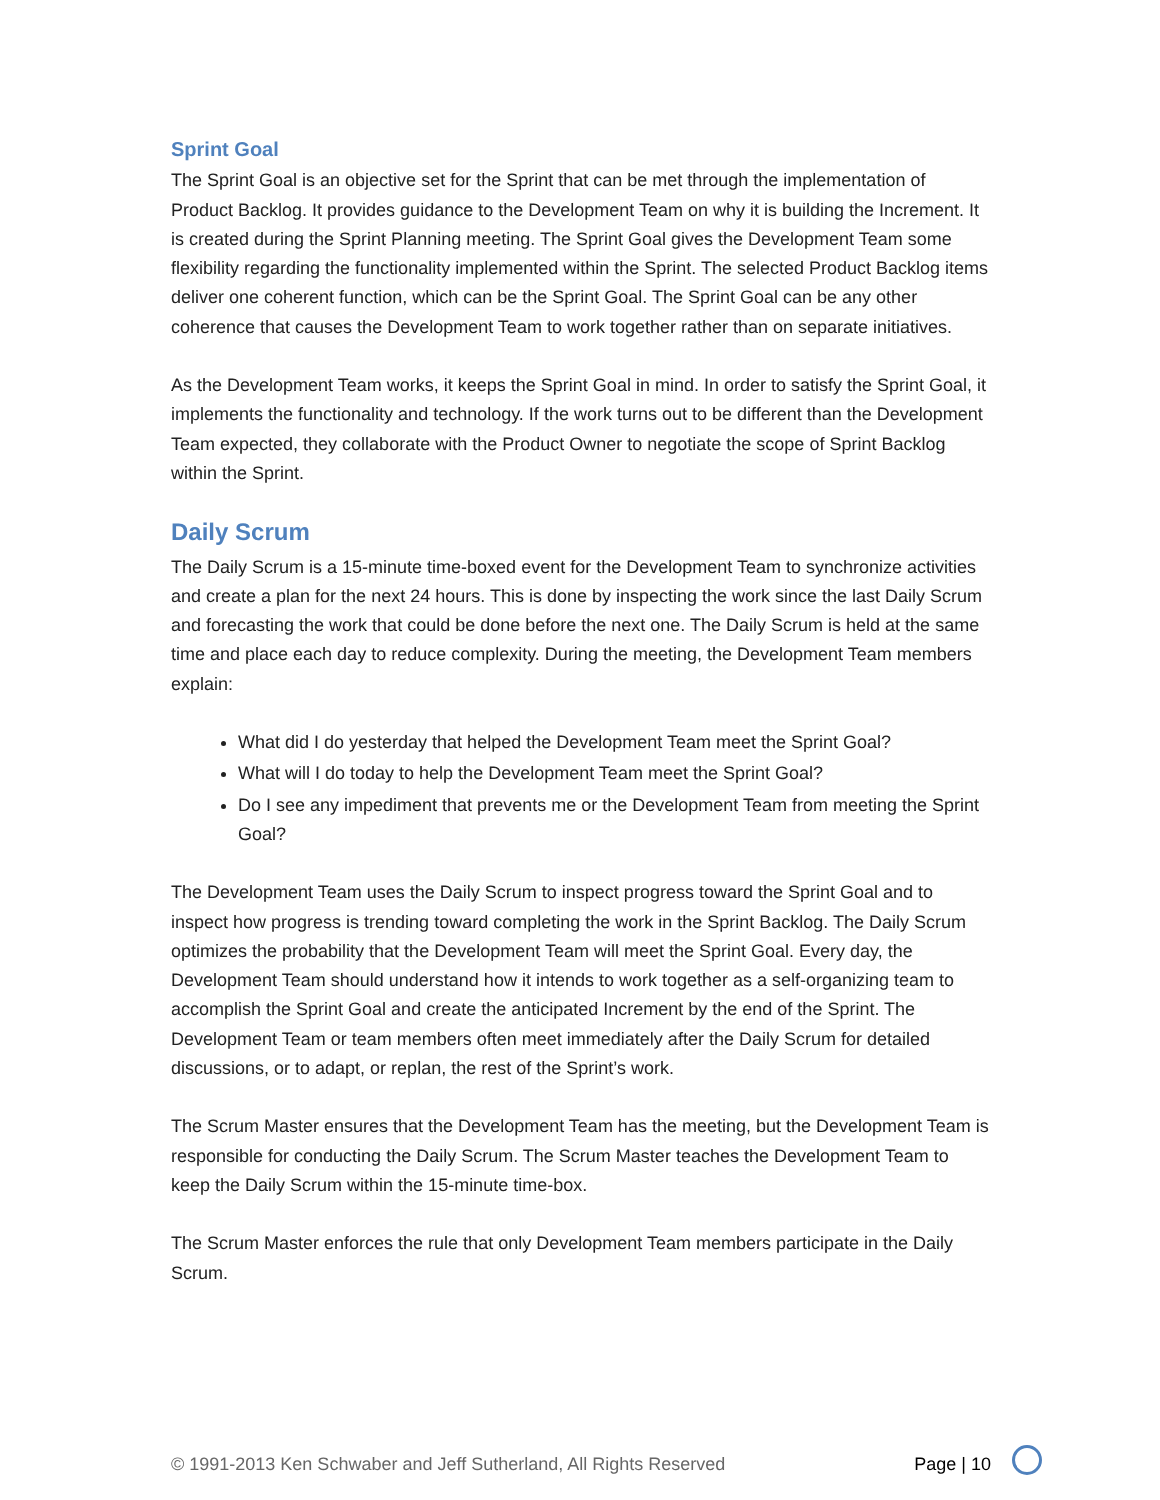Sprint Goal
The Sprint Goal is an objective set for the Sprint that can be met through the implementation of Product Backlog. It provides guidance to the Development Team on why it is building the Increment. It is created during the Sprint Planning meeting. The Sprint Goal gives the Development Team some flexibility regarding the functionality implemented within the Sprint. The selected Product Backlog items deliver one coherent function, which can be the Sprint Goal. The Sprint Goal can be any other coherence that causes the Development Team to work together rather than on separate initiatives.
As the Development Team works, it keeps the Sprint Goal in mind. In order to satisfy the Sprint Goal, it implements the functionality and technology. If the work turns out to be different than the Development Team expected, they collaborate with the Product Owner to negotiate the scope of Sprint Backlog within the Sprint.
Daily Scrum
The Daily Scrum is a 15-minute time-boxed event for the Development Team to synchronize activities and create a plan for the next 24 hours. This is done by inspecting the work since the last Daily Scrum and forecasting the work that could be done before the next one. The Daily Scrum is held at the same time and place each day to reduce complexity. During the meeting, the Development Team members explain:
What did I do yesterday that helped the Development Team meet the Sprint Goal?
What will I do today to help the Development Team meet the Sprint Goal?
Do I see any impediment that prevents me or the Development Team from meeting the Sprint Goal?
The Development Team uses the Daily Scrum to inspect progress toward the Sprint Goal and to inspect how progress is trending toward completing the work in the Sprint Backlog. The Daily Scrum optimizes the probability that the Development Team will meet the Sprint Goal. Every day, the Development Team should understand how it intends to work together as a self-organizing team to accomplish the Sprint Goal and create the anticipated Increment by the end of the Sprint. The Development Team or team members often meet immediately after the Daily Scrum for detailed discussions, or to adapt, or replan, the rest of the Sprint’s work.
The Scrum Master ensures that the Development Team has the meeting, but the Development Team is responsible for conducting the Daily Scrum. The Scrum Master teaches the Development Team to keep the Daily Scrum within the 15-minute time-box.
The Scrum Master enforces the rule that only Development Team members participate in the Daily Scrum.
© 1991-2013 Ken Schwaber and Jeff Sutherland, All Rights Reserved Page | 10